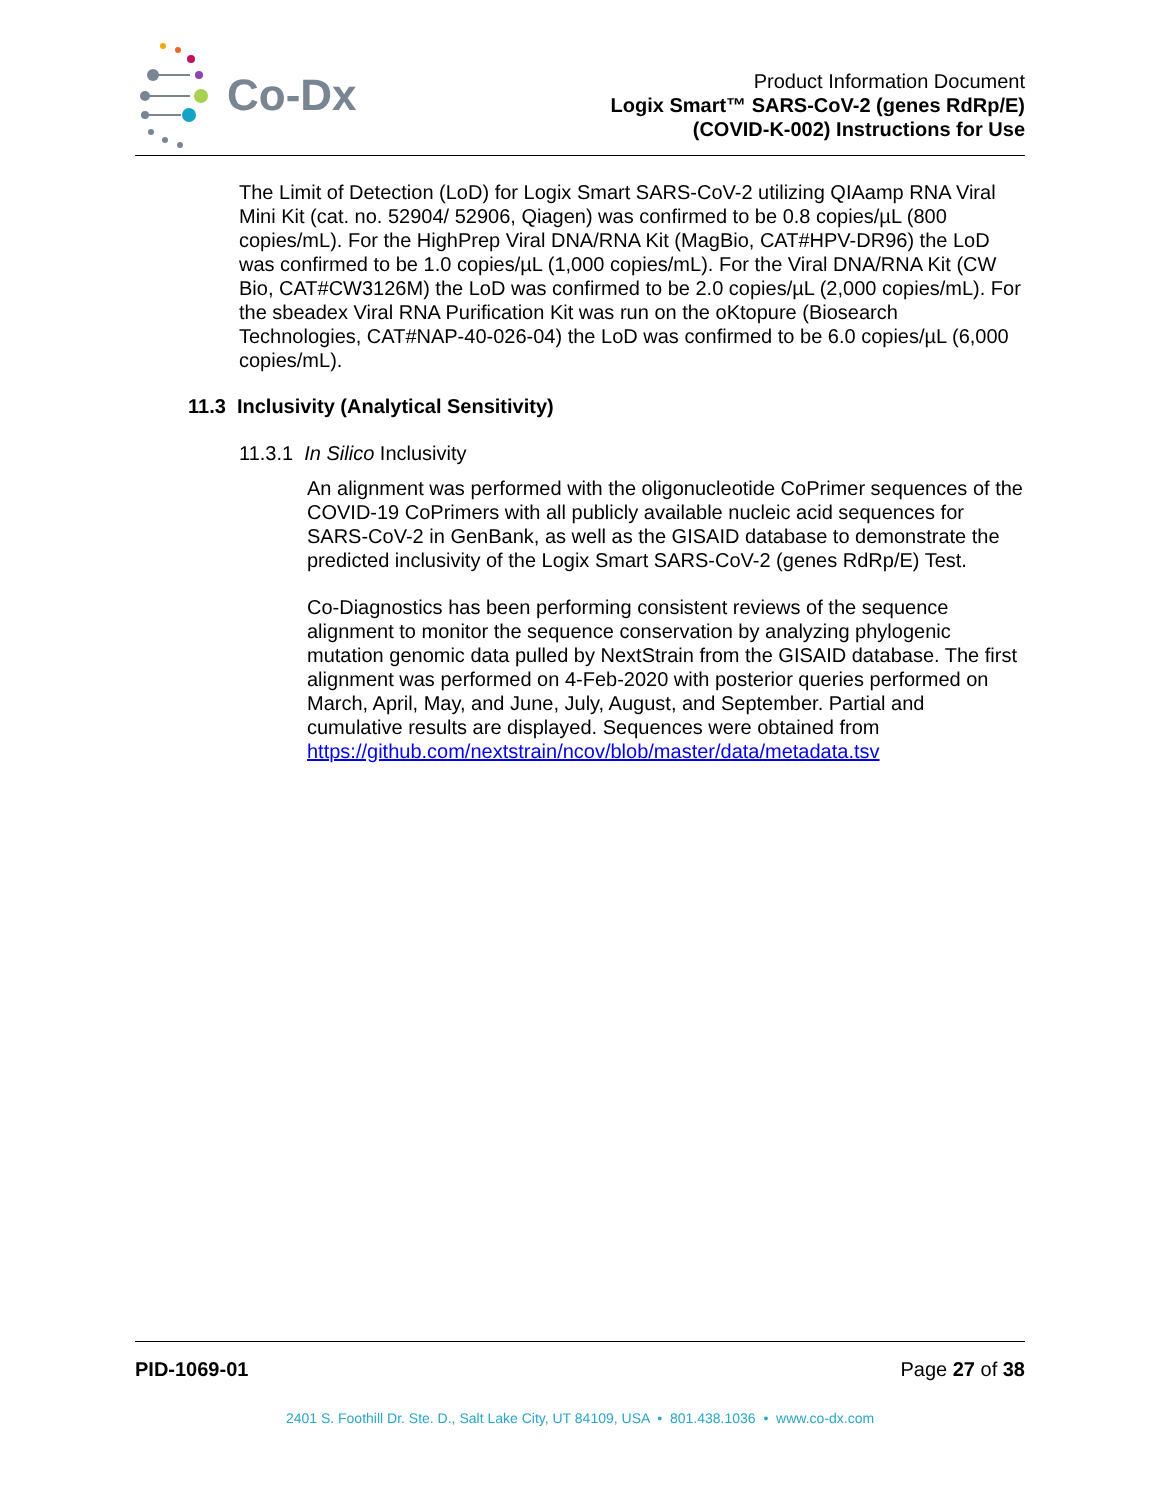Co-Dx
Product Information Document
Logix Smart™ SARS-CoV-2 (genes RdRp/E)
(COVID-K-002) Instructions for Use
The Limit of Detection (LoD) for Logix Smart SARS-CoV-2 utilizing QIAamp RNA Viral Mini Kit (cat. no. 52904/ 52906, Qiagen) was confirmed to be 0.8 copies/µL (800 copies/mL). For the HighPrep Viral DNA/RNA Kit (MagBio, CAT#HPV-DR96) the LoD was confirmed to be 1.0 copies/µL (1,000 copies/mL). For the Viral DNA/RNA Kit (CW Bio, CAT#CW3126M) the LoD was confirmed to be 2.0 copies/µL (2,000 copies/mL). For the sbeadex Viral RNA Purification Kit was run on the oKtopure (Biosearch Technologies, CAT#NAP-40-026-04) the LoD was confirmed to be 6.0 copies/µL (6,000 copies/mL).
11.3 Inclusivity (Analytical Sensitivity)
11.3.1 In Silico Inclusivity
An alignment was performed with the oligonucleotide CoPrimer sequences of the COVID-19 CoPrimers with all publicly available nucleic acid sequences for SARS-CoV-2 in GenBank, as well as the GISAID database to demonstrate the predicted inclusivity of the Logix Smart SARS-CoV-2 (genes RdRp/E) Test.
Co-Diagnostics has been performing consistent reviews of the sequence alignment to monitor the sequence conservation by analyzing phylogenic mutation genomic data pulled by NextStrain from the GISAID database. The first alignment was performed on 4-Feb-2020 with posterior queries performed on March, April, May, and June, July, August, and September. Partial and cumulative results are displayed. Sequences were obtained from https://github.com/nextstrain/ncov/blob/master/data/metadata.tsv
PID-1069-01 Page 27 of 38
2401 S. Foothill Dr. Ste. D., Salt Lake City, UT 84109, USA • 801.438.1036 • www.co-dx.com